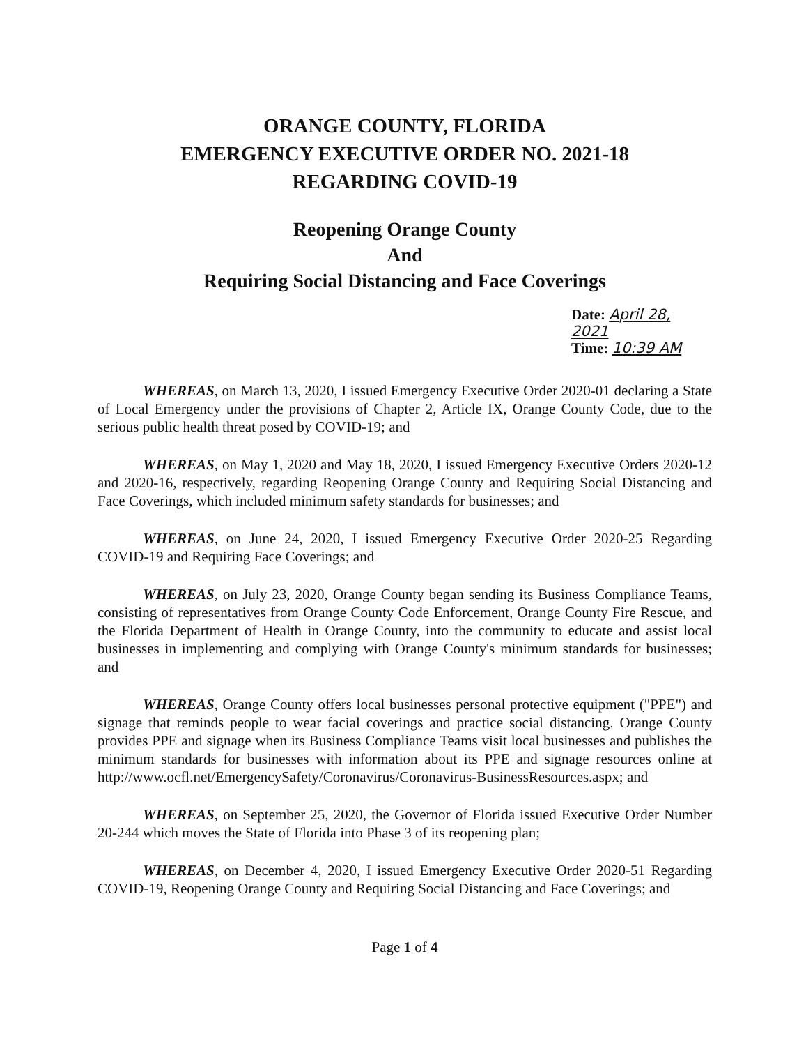ORANGE COUNTY, FLORIDA
EMERGENCY EXECUTIVE ORDER NO. 2021-18
REGARDING COVID-19
Reopening Orange County
And
Requiring Social Distancing and Face Coverings
Date: April 28, 2021
Time: 10:39 AM
WHEREAS, on March 13, 2020, I issued Emergency Executive Order 2020-01 declaring a State of Local Emergency under the provisions of Chapter 2, Article IX, Orange County Code, due to the serious public health threat posed by COVID-19; and
WHEREAS, on May 1, 2020 and May 18, 2020, I issued Emergency Executive Orders 2020-12 and 2020-16, respectively, regarding Reopening Orange County and Requiring Social Distancing and Face Coverings, which included minimum safety standards for businesses; and
WHEREAS, on June 24, 2020, I issued Emergency Executive Order 2020-25 Regarding COVID-19 and Requiring Face Coverings; and
WHEREAS, on July 23, 2020, Orange County began sending its Business Compliance Teams, consisting of representatives from Orange County Code Enforcement, Orange County Fire Rescue, and the Florida Department of Health in Orange County, into the community to educate and assist local businesses in implementing and complying with Orange County's minimum standards for businesses; and
WHEREAS, Orange County offers local businesses personal protective equipment ("PPE") and signage that reminds people to wear facial coverings and practice social distancing. Orange County provides PPE and signage when its Business Compliance Teams visit local businesses and publishes the minimum standards for businesses with information about its PPE and signage resources online at http://www.ocfl.net/EmergencySafety/Coronavirus/Coronavirus-BusinessResources.aspx; and
WHEREAS, on September 25, 2020, the Governor of Florida issued Executive Order Number 20-244 which moves the State of Florida into Phase 3 of its reopening plan;
WHEREAS, on December 4, 2020, I issued Emergency Executive Order 2020-51 Regarding COVID-19, Reopening Orange County and Requiring Social Distancing and Face Coverings; and
Page 1 of 4